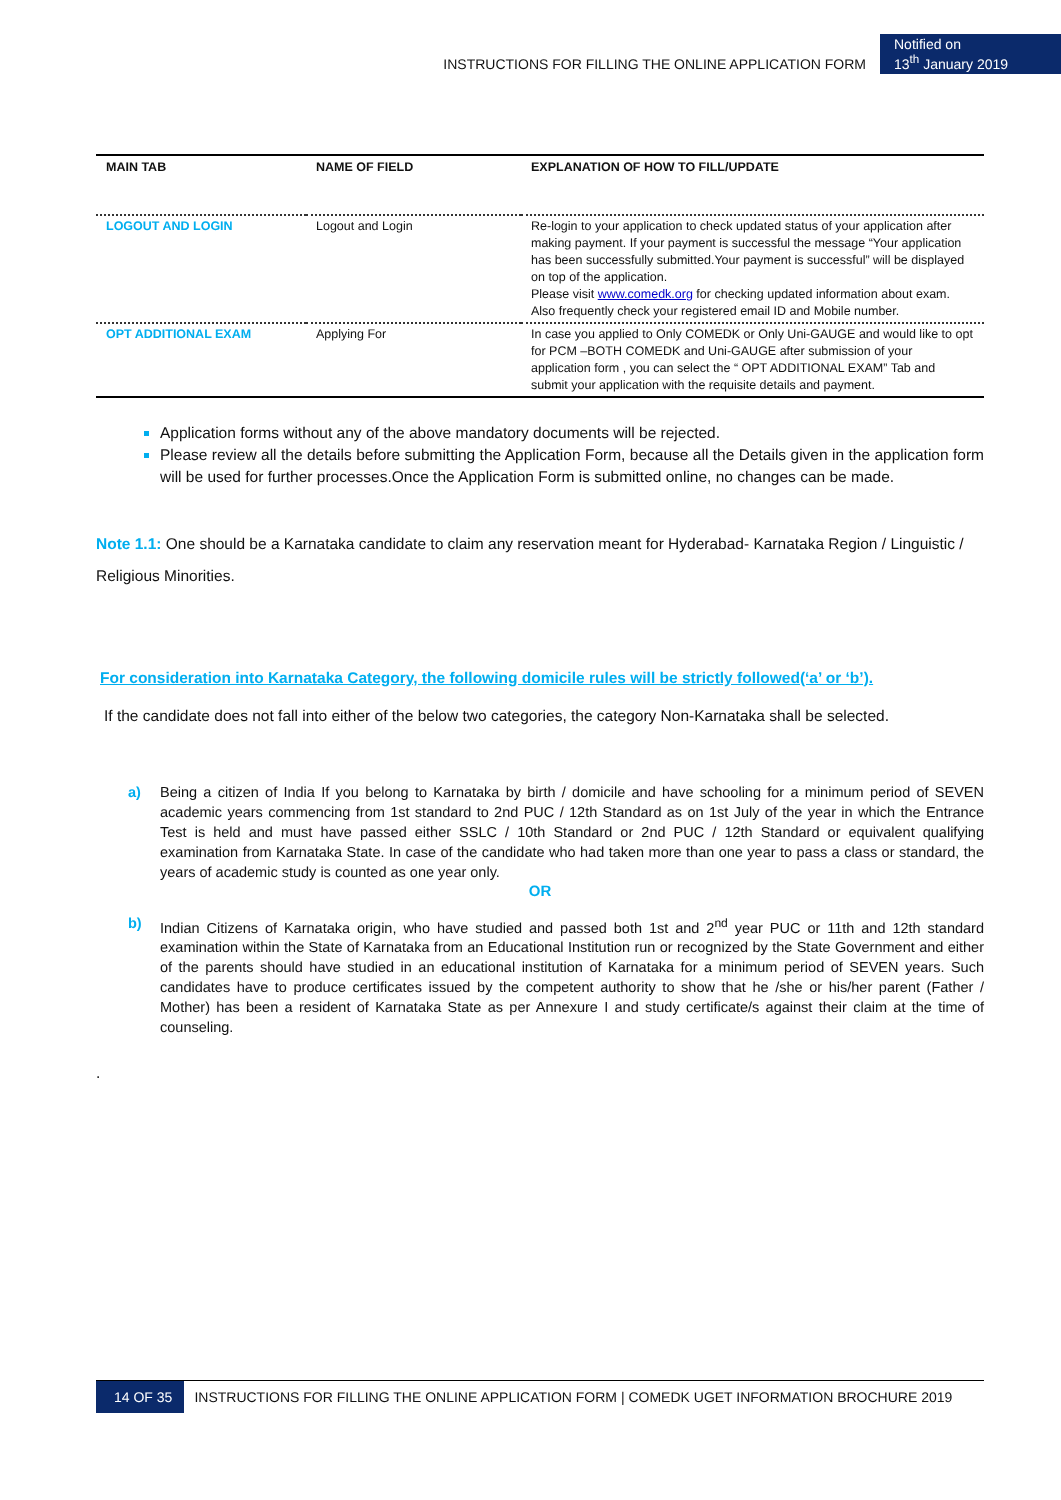INSTRUCTIONS FOR FILLING THE ONLINE APPLICATION FORM
Notified on
13<sup>th</sup> January 2019
| MAIN TAB | NAME OF FIELD | EXPLANATION OF HOW TO FILL/UPDATE |
| --- | --- | --- |
| LOGOUT AND LOGIN | Logout and Login | Re-login to your application to check updated status of your application after making payment. If your payment is successful the message “Your application has been successfully submitted.Your payment is successful” will be displayed on top of the application. Please visit www.comedk.org for checking updated information about exam. Also frequently check your registered email ID and Mobile number. |
| OPT ADDITIONAL EXAM | Applying For | In case you applied to Only COMEDK or Only Uni-GAUGE and would like to opt for PCM –BOTH COMEDK and Uni-GAUGE after submission of your application form , you can select the “ OPT ADDITIONAL EXAM” Tab and submit your application with the requisite details and payment. |
Application forms without any of the above mandatory documents will be rejected.
Please review all the details before submitting the Application Form, because all the Details given in the application form will be used for further processes.Once the Application Form is submitted online, no changes can be made.
Note 1.1: One should be a Karnataka candidate to claim any reservation meant for Hyderabad- Karnataka Region / Linguistic / Religious Minorities.
For consideration into Karnataka Category, the following domicile rules will be strictly followed(‘a’ or ‘b’).
If the candidate does not fall into either of the below two categories, the category Non-Karnataka shall be selected.
a) Being a citizen of India If you belong to Karnataka by birth / domicile and have schooling for a minimum period of SEVEN academic years commencing from 1st standard to 2nd PUC / 12th Standard as on 1st July of the year in which the Entrance Test is held and must have passed either SSLC / 10th Standard or 2nd PUC / 12th Standard or equivalent qualifying examination from Karnataka State. In case of the candidate who had taken more than one year to pass a class or standard, the years of academic study is counted as one year only.
OR
b) Indian Citizens of Karnataka origin, who have studied and passed both 1st and 2<sup>nd</sup> year PUC or 11th and 12th standard examination within the State of Karnataka from an Educational Institution run or recognized by the State Government and either of the parents should have studied in an educational institution of Karnataka for a minimum period of SEVEN years. Such candidates have to produce certificates issued by the competent authority to show that he /she or his/her parent (Father / Mother) has been a resident of Karnataka State as per Annexure I and study certificate/s against their claim at the time of counseling.
.
14 OF 35 INSTRUCTIONS FOR FILLING THE ONLINE APPLICATION FORM | COMEDK UGET INFORMATION BROCHURE 2019